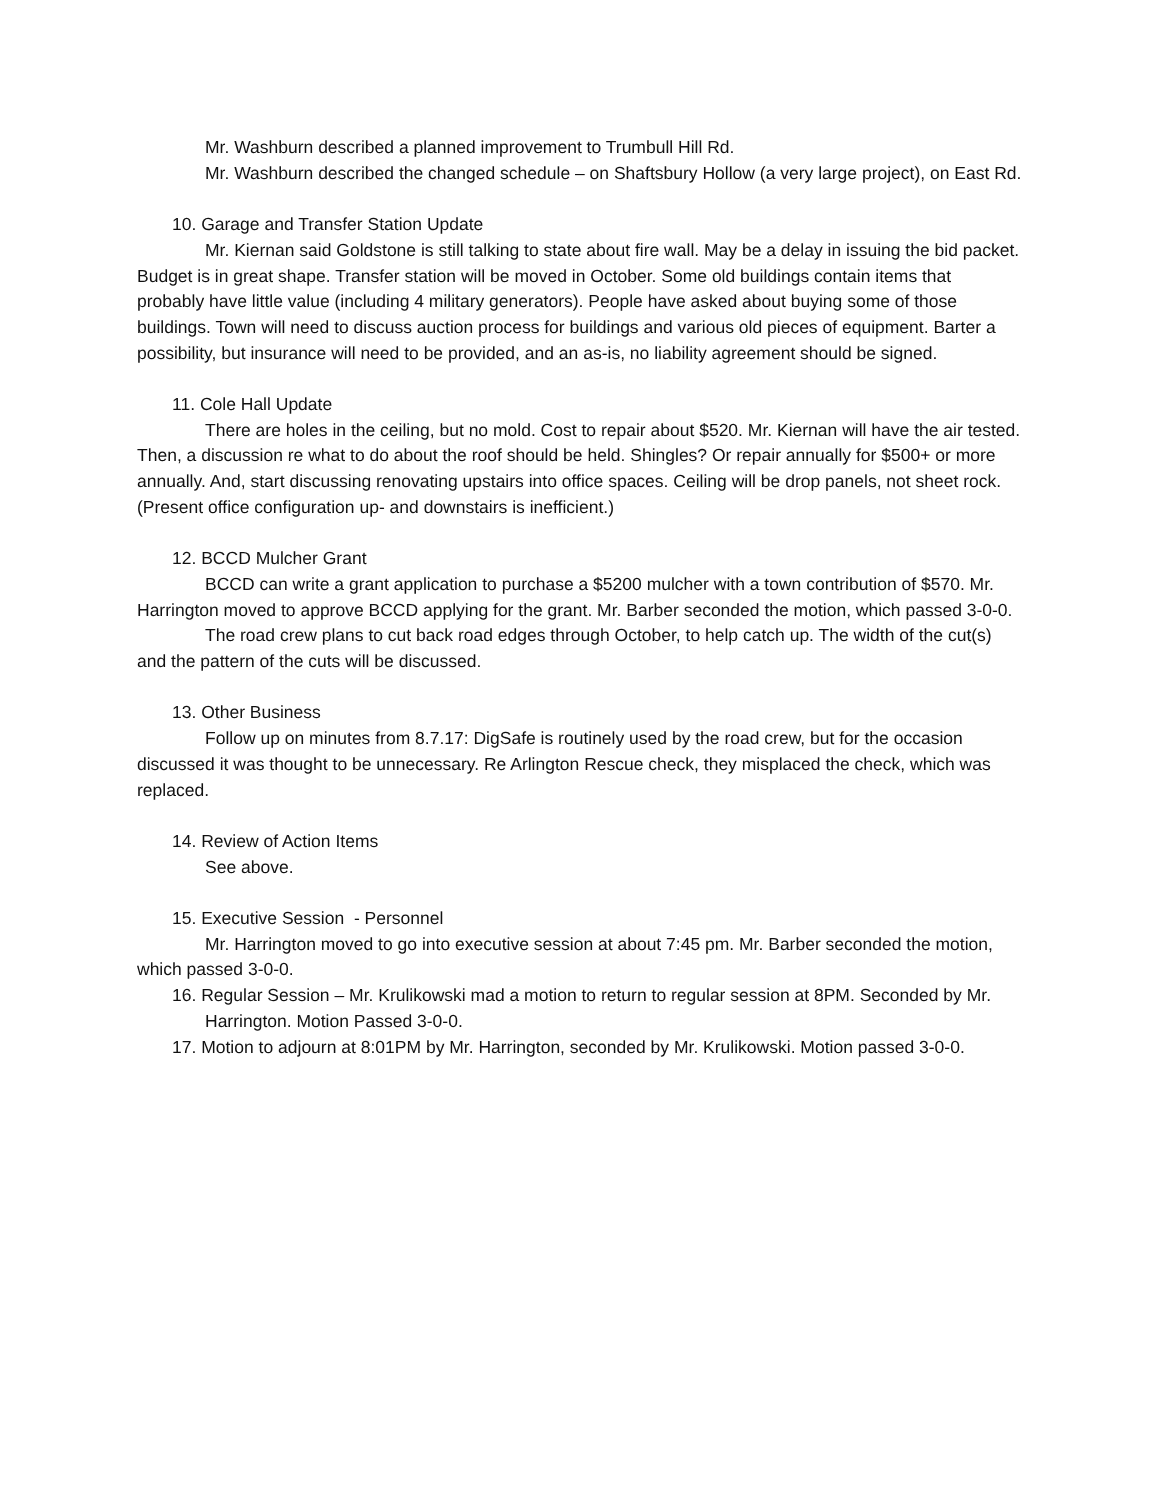Mr. Washburn described a planned improvement to Trumbull Hill Rd.
Mr. Washburn described the changed schedule – on Shaftsbury Hollow (a very large project), on East Rd.
10. Garage and Transfer Station Update
Mr. Kiernan said Goldstone is still talking to state about fire wall. May be a delay in issuing the bid packet. Budget is in great shape. Transfer station will be moved in October. Some old buildings contain items that probably have little value (including 4 military generators). People have asked about buying some of those buildings. Town will need to discuss auction process for buildings and various old pieces of equipment. Barter a possibility, but insurance will need to be provided, and an as-is, no liability agreement should be signed.
11. Cole Hall Update
There are holes in the ceiling, but no mold. Cost to repair about $520. Mr. Kiernan will have the air tested. Then, a discussion re what to do about the roof should be held. Shingles? Or repair annually for $500+ or more annually. And, start discussing renovating upstairs into office spaces. Ceiling will be drop panels, not sheet rock. (Present office configuration up- and downstairs is inefficient.)
12. BCCD Mulcher Grant
BCCD can write a grant application to purchase a $5200 mulcher with a town contribution of $570. Mr. Harrington moved to approve BCCD applying for the grant. Mr. Barber seconded the motion, which passed 3-0-0.
The road crew plans to cut back road edges through October, to help catch up. The width of the cut(s) and the pattern of the cuts will be discussed.
13. Other Business
Follow up on minutes from 8.7.17: DigSafe is routinely used by the road crew, but for the occasion discussed it was thought to be unnecessary. Re Arlington Rescue check, they misplaced the check, which was replaced.
14. Review of Action Items
See above.
15. Executive Session - Personnel
Mr. Harrington moved to go into executive session at about 7:45 pm. Mr. Barber seconded the motion, which passed 3-0-0.
16. Regular Session – Mr. Krulikowski mad a motion to return to regular session at 8PM. Seconded by Mr. Harrington. Motion Passed 3-0-0.
17. Motion to adjourn at 8:01PM by Mr. Harrington, seconded by Mr. Krulikowski. Motion passed 3-0-0.